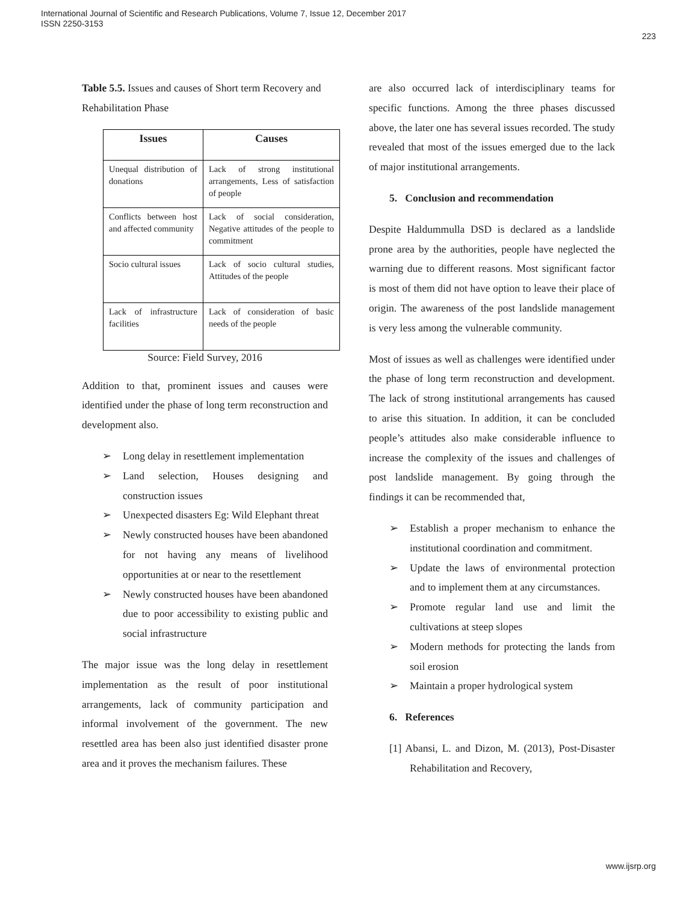International Journal of Scientific and Research Publications, Volume 7, Issue 12, December 2017
ISSN 2250-3153
223
Table 5.5. Issues and causes of Short term Recovery and Rehabilitation Phase
| Issues | Causes |
| --- | --- |
| Unequal distribution of donations | Lack of strong institutional arrangements, Less of satisfaction of people |
| Conflicts between host and affected community | Lack of social consideration, Negative attitudes of the people to commitment |
| Socio cultural issues | Lack of socio cultural studies, Attitudes of the people |
| Lack of infrastructure facilities | Lack of consideration of basic needs of the people |
Source: Field Survey, 2016
Addition to that, prominent issues and causes were identified under the phase of long term reconstruction and development also.
➢ Long delay in resettlement implementation
➢ Land selection, Houses designing and construction issues
➢ Unexpected disasters Eg: Wild Elephant threat
➢ Newly constructed houses have been abandoned for not having any means of livelihood opportunities at or near to the resettlement
➢ Newly constructed houses have been abandoned due to poor accessibility to existing public and social infrastructure
The major issue was the long delay in resettlement implementation as the result of poor institutional arrangements, lack of community participation and informal involvement of the government. The new resettled area has been also just identified disaster prone area and it proves the mechanism failures. These
are also occurred lack of interdisciplinary teams for specific functions. Among the three phases discussed above, the later one has several issues recorded. The study revealed that most of the issues emerged due to the lack of major institutional arrangements.
5. Conclusion and recommendation
Despite Haldummulla DSD is declared as a landslide prone area by the authorities, people have neglected the warning due to different reasons. Most significant factor is most of them did not have option to leave their place of origin. The awareness of the post landslide management is very less among the vulnerable community.
Most of issues as well as challenges were identified under the phase of long term reconstruction and development. The lack of strong institutional arrangements has caused to arise this situation. In addition, it can be concluded people’s attitudes also make considerable influence to increase the complexity of the issues and challenges of post landslide management. By going through the findings it can be recommended that,
➢ Establish a proper mechanism to enhance the institutional coordination and commitment.
➢ Update the laws of environmental protection and to implement them at any circumstances.
➢ Promote regular land use and limit the cultivations at steep slopes
➢ Modern methods for protecting the lands from soil erosion
➢ Maintain a proper hydrological system
6. References
[1] Abansi, L. and Dizon, M. (2013), Post-Disaster Rehabilitation and Recovery,
www.ijsrp.org